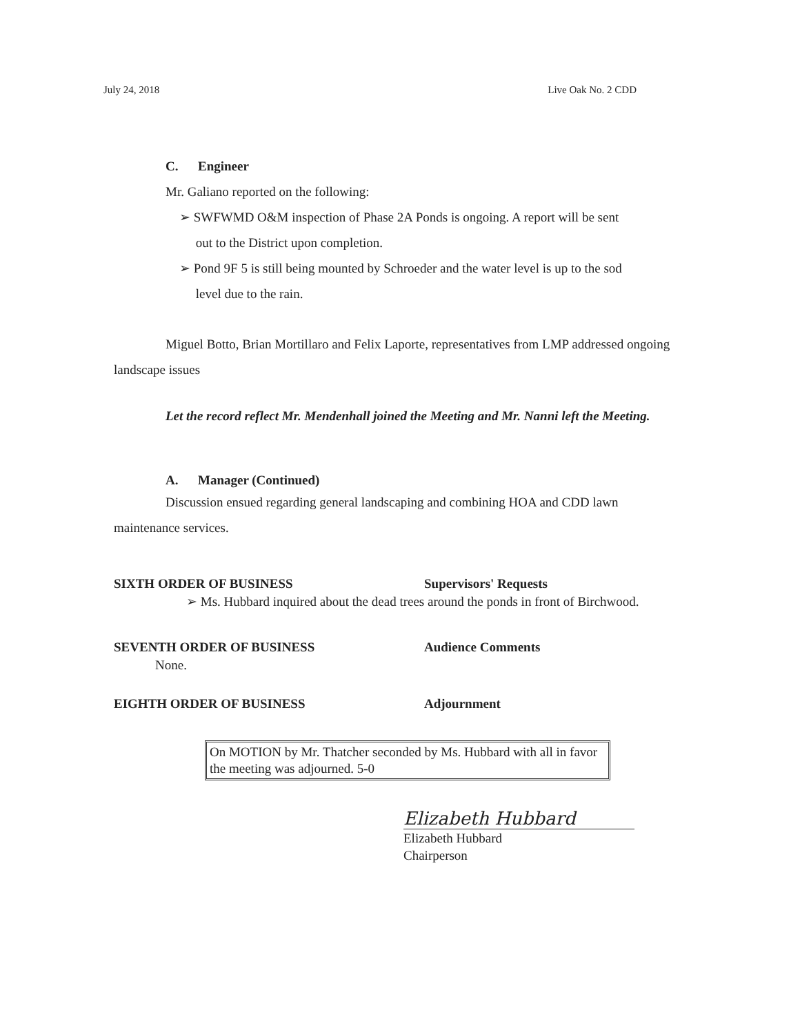July 24, 2018 Live Oak No. 2 CDD
C. Engineer
Mr. Galiano reported on the following:
➢ SWFWMD O&M inspection of Phase 2A Ponds is ongoing. A report will be sent
out to the District upon completion.
➢ Pond 9F 5 is still being mounted by Schroeder and the water level is up to the sod
level due to the rain.
Miguel Botto, Brian Mortillaro and Felix Laporte, representatives from LMP addressed ongoing landscape issues
Let the record reflect Mr. Mendenhall joined the Meeting and Mr. Nanni left the Meeting.
A. Manager (Continued)
Discussion ensued regarding general landscaping and combining HOA and CDD lawn maintenance services.
SIXTH ORDER OF BUSINESS Supervisors' Requests
➢ Ms. Hubbard inquired about the dead trees around the ponds in front of Birchwood.
SEVENTH ORDER OF BUSINESS Audience Comments
None.
EIGHTH ORDER OF BUSINESS Adjournment
On MOTION by Mr. Thatcher seconded by Ms. Hubbard with all in favor the meeting was adjourned. 5-0
Elizabeth Hubbard
Elizabeth Hubbard
Chairperson